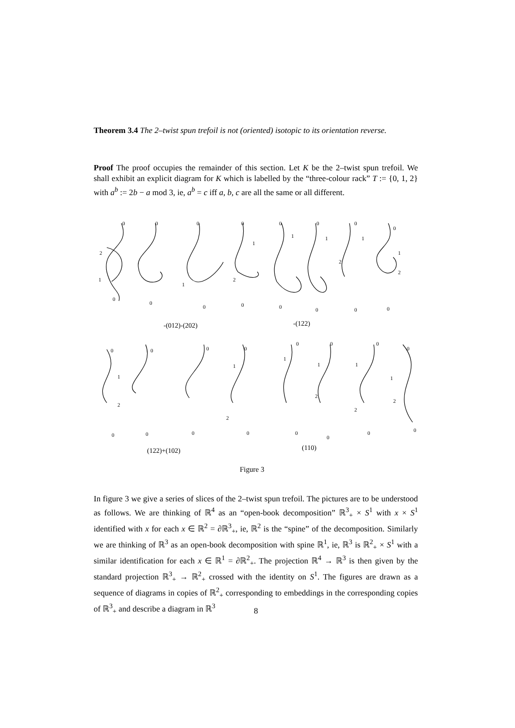Theorem 3.4 The 2–twist spun trefoil is not (oriented) isotopic to its orientation reverse.
Proof The proof occupies the remainder of this section. Let K be the 2–twist spun trefoil. We shall exhibit an explicit diagram for K which is labelled by the “three-colour rack” T := {0, 1, 2} with a<sup>b</sup> := 2b − a mod 3, ie, a<sup>b</sup> = c iff a, b, c are all the same or all different.
0
0
0
0
0
0
0
0
2
1
0
0
0
0
0
0
0
0
1
1
1
1
1
2
2
2
1
0
0
0
0
0
0
0
0
1
2
0
0
0
0
0
0
0
0
1
1
1
1
1
2
2
2
2
-(012)-(202) -(122)
(122)+(102) (110)
Figure 3
In figure 3 we give a series of slices of the 2–twist spun trefoil. The pictures are to be understood as follows. We are thinking of ℝ<sup>4</sup> as an “open-book decomposition” ℝ<sup>3</sup><sub>+</sub> × S<sup>1</sup> with x × S<sup>1</sup> identified with x for each x ∈ ℝ<sup>2</sup> = ∂ℝ<sup>3</sup><sub>+</sub>, ie, ℝ<sup>2</sup> is the “spine” of the decomposition. Similarly we are thinking of ℝ<sup>3</sup> as an open-book decomposition with spine ℝ<sup>1</sup>, ie, ℝ<sup>3</sup> is ℝ<sup>2</sup><sub>+</sub> × S<sup>1</sup> with a similar identification for each x ∈ ℝ<sup>1</sup> = ∂ℝ<sup>2</sup><sub>+</sub>. The projection ℝ<sup>4</sup> → ℝ<sup>3</sup> is then given by the standard projection ℝ<sup>3</sup><sub>+</sub> → ℝ<sup>2</sup><sub>+</sub> crossed with the identity on S<sup>1</sup>. The figures are drawn as a sequence of diagrams in copies of ℝ<sup>2</sup><sub>+</sub> corresponding to embeddings in the corresponding copies of ℝ<sup>3</sup><sub>+</sub> and describe a diagram in ℝ<sup>3</sup>
8